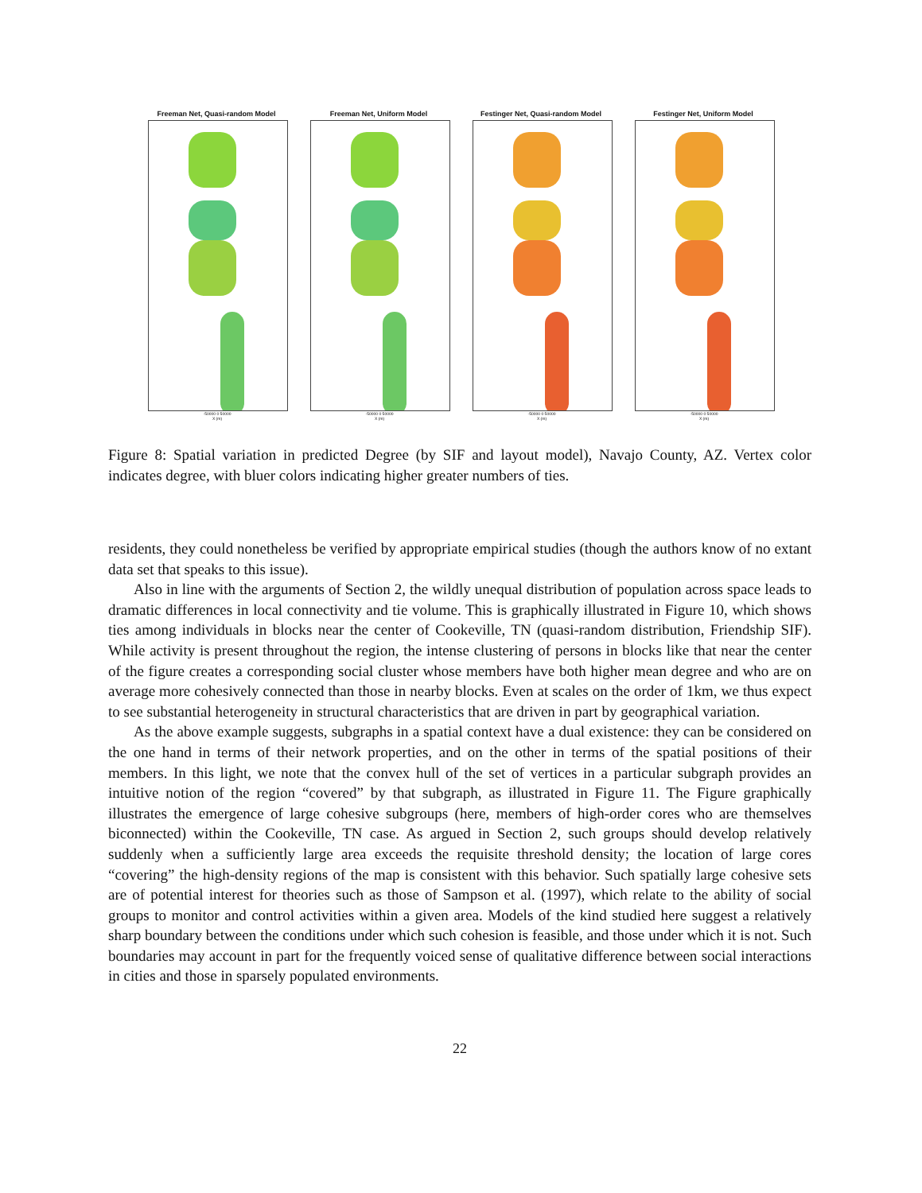Freeman Net, Quasi-random Model
-50000 0 50000
X (m)
Freeman Net, Uniform Model
-50000 0 50000
X (m)
Festinger Net, Quasi-random Model
-50000 0 50000
X (m)
Festinger Net, Uniform Model
-50000 0 50000
X (m)
Figure 8: Spatial variation in predicted Degree (by SIF and layout model), Navajo County, AZ. Vertex color indicates degree, with bluer colors indicating higher greater numbers of ties.
residents, they could nonetheless be verified by appropriate empirical studies (though the authors know of no extant data set that speaks to this issue).
Also in line with the arguments of Section 2, the wildly unequal distribution of population across space leads to dramatic differences in local connectivity and tie volume. This is graphically illustrated in Figure 10, which shows ties among individuals in blocks near the center of Cookeville, TN (quasi-random distribution, Friendship SIF). While activity is present throughout the region, the intense clustering of persons in blocks like that near the center of the figure creates a corresponding social cluster whose members have both higher mean degree and who are on average more cohesively connected than those in nearby blocks. Even at scales on the order of 1km, we thus expect to see substantial heterogeneity in structural characteristics that are driven in part by geographical variation.
As the above example suggests, subgraphs in a spatial context have a dual existence: they can be considered on the one hand in terms of their network properties, and on the other in terms of the spatial positions of their members. In this light, we note that the convex hull of the set of vertices in a particular subgraph provides an intuitive notion of the region “covered” by that subgraph, as illustrated in Figure 11. The Figure graphically illustrates the emergence of large cohesive subgroups (here, members of high-order cores who are themselves biconnected) within the Cookeville, TN case. As argued in Section 2, such groups should develop relatively suddenly when a sufficiently large area exceeds the requisite threshold density; the location of large cores “covering” the high-density regions of the map is consistent with this behavior. Such spatially large cohesive sets are of potential interest for theories such as those of Sampson et al. (1997), which relate to the ability of social groups to monitor and control activities within a given area. Models of the kind studied here suggest a relatively sharp boundary between the conditions under which such cohesion is feasible, and those under which it is not. Such boundaries may account in part for the frequently voiced sense of qualitative difference between social interactions in cities and those in sparsely populated environments.
22